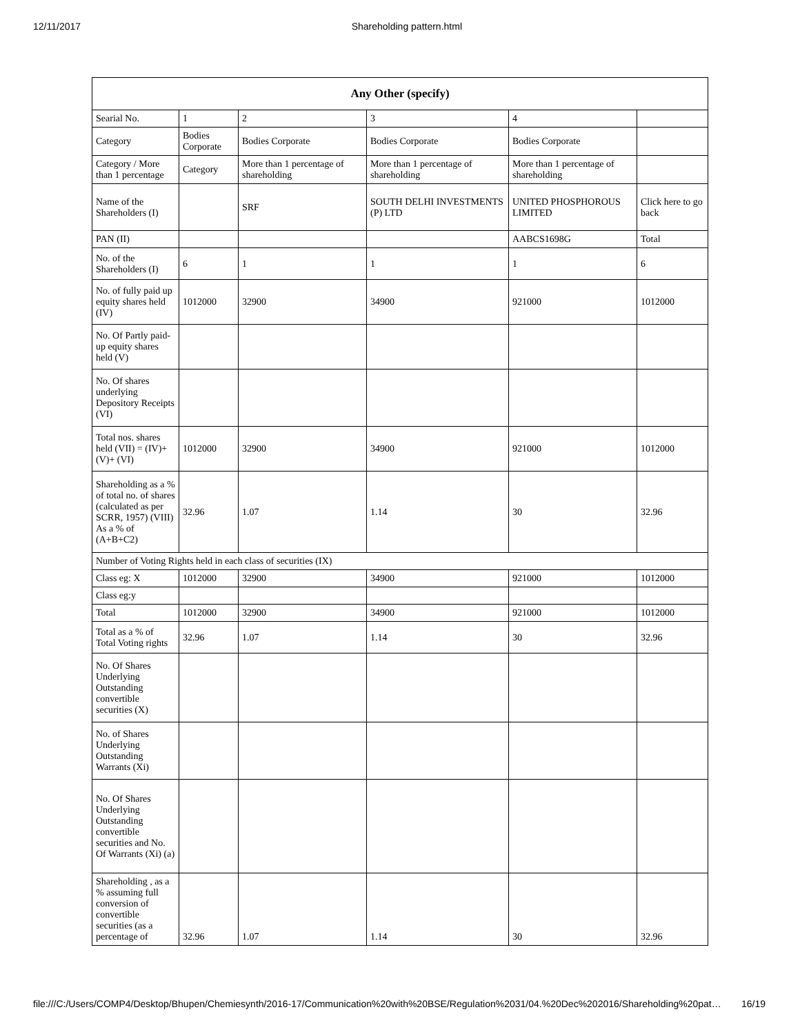12/11/2017 Shareholding pattern.html
| Any Other (specify) | | | | | |
| --- | --- | --- | --- | --- | --- |
| Searial No. | 1 | 2 | 3 | 4 | |
| Category | Bodies Corporate | Bodies Corporate | Bodies Corporate | Bodies Corporate | |
| Category / More than 1 percentage | Category | More than 1 percentage of shareholding | More than 1 percentage of shareholding | More than 1 percentage of shareholding | |
| Name of the Shareholders (I) | | SRF | SOUTH DELHI INVESTMENTS (P) LTD | UNITED PHOSPHOROUS LIMITED | Click here to go back |
| PAN (II) | | | | AABCS1698G | Total |
| No. of the Shareholders (I) | 6 | 1 | 1 | 1 | 6 |
| No. of fully paid up equity shares held (IV) | 1012000 | 32900 | 34900 | 921000 | 1012000 |
| No. Of Partly paid-up equity shares held (V) | | | | | |
| No. Of shares underlying Depository Receipts (VI) | | | | | |
| Total nos. shares held (VII) = (IV)+(V)+ (VI) | 1012000 | 32900 | 34900 | 921000 | 1012000 |
| Shareholding as a % of total no. of shares (calculated as per SCRR, 1957) (VIII) As a % of (A+B+C2) | 32.96 | 1.07 | 1.14 | 30 | 32.96 |
| Number of Voting Rights held in each class of securities (IX) | | | | | |
| Class eg: X | 1012000 | 32900 | 34900 | 921000 | 1012000 |
| Class eg:y | | | | | |
| Total | 1012000 | 32900 | 34900 | 921000 | 1012000 |
| Total as a % of Total Voting rights | 32.96 | 1.07 | 1.14 | 30 | 32.96 |
| No. Of Shares Underlying Outstanding convertible securities (X) | | | | | |
| No. of Shares Underlying Outstanding Warrants (Xi) | | | | | |
| No. Of Shares Underlying Outstanding convertible securities and No. Of Warrants (Xi) (a) | | | | | |
| Shareholding , as a % assuming full conversion of convertible securities (as a percentage of | 32.96 | 1.07 | 1.14 | 30 | 32.96 |
file:///C:/Users/COMP4/Desktop/Bhupen/Chemiesynth/2016-17/Communication%20with%20BSE/Regulation%2031/04.%20Dec%202016/Shareholding%20pat… 16/19